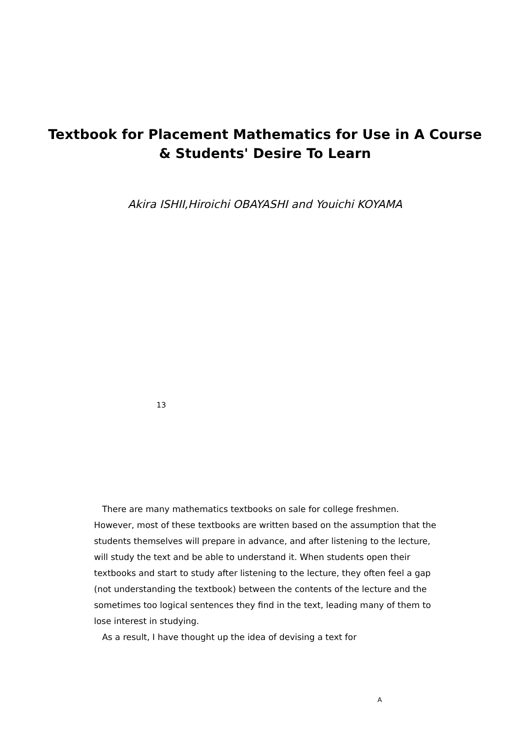Textbook for Placement Mathematics for Use in A Course
& Students' Desire To Learn
Akira ISHII,Hiroichi OBAYASHI and Youichi KOYAMA
13
There are many mathematics textbooks on sale for college freshmen.
However, most of these textbooks are written based on the assumption that the students themselves will prepare in advance, and after listening to the lecture, will study the text and be able to understand it. When students open their textbooks and start to study after listening to the lecture, they often feel a gap (not understanding the textbook) between the contents of the lecture and the sometimes too logical sentences they find in the text, leading many of them to lose interest in studying.
As a result, I have thought up the idea of devising a text for
A